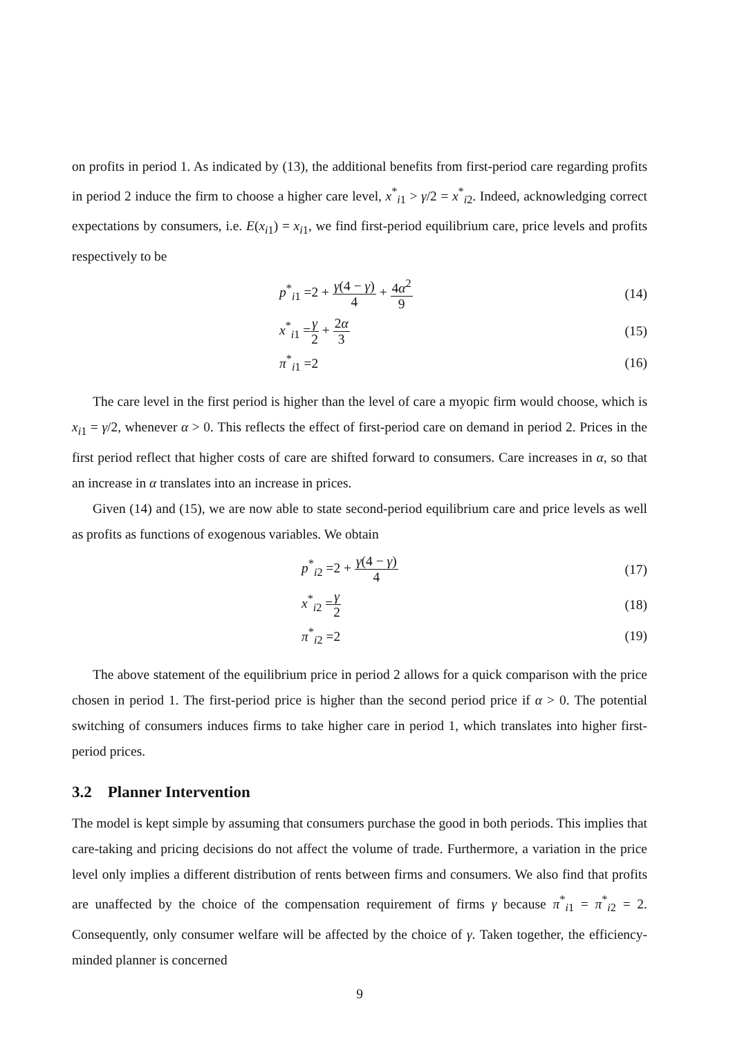on profits in period 1. As indicated by (13), the additional benefits from first-period care regarding profits in period 2 induce the firm to choose a higher care level, x<sup>*</sup><sub>i1</sub> > γ/2 = x<sup>*</sup><sub>i2</sub>. Indeed, acknowledging correct expectations by consumers, i.e. E(x<sub>i1</sub>) = x<sub>i1</sub>, we find first-period equilibrium care, price levels and profits respectively to be
p<sup>*</sup><sub>i1</sub> =2 + γ(4 − γ) 4 + 4α<sup>2</sup> 9 (14)
x<sup>*</sup><sub>i1</sub> =γ 2 + 2α 3 (15)
π<sup>*</sup><sub>i1</sub> =2 (16)
The care level in the first period is higher than the level of care a myopic firm would choose, which is x<sub>i1</sub> = γ/2, whenever α > 0. This reflects the effect of first-period care on demand in period 2. Prices in the first period reflect that higher costs of care are shifted forward to consumers. Care increases in α, so that an increase in α translates into an increase in prices.
Given (14) and (15), we are now able to state second-period equilibrium care and price levels as well as profits as functions of exogenous variables. We obtain
p<sup>*</sup><sub>i2</sub> =2 + γ(4 − γ) 4 (17)
x<sup>*</sup><sub>i2</sub> =γ 2 (18)
π<sup>*</sup><sub>i2</sub> =2 (19)
The above statement of the equilibrium price in period 2 allows for a quick comparison with the price chosen in period 1. The first-period price is higher than the second period price if α > 0. The potential switching of consumers induces firms to take higher care in period 1, which translates into higher first-period prices.
3.2 Planner Intervention
The model is kept simple by assuming that consumers purchase the good in both periods. This implies that care-taking and pricing decisions do not affect the volume of trade. Furthermore, a variation in the price level only implies a different distribution of rents between firms and consumers. We also find that profits are unaffected by the choice of the compensation requirement of firms γ because π<sup>*</sup><sub>i1</sub> = π<sup>*</sup><sub>i2</sub> = 2. Consequently, only consumer welfare will be affected by the choice of γ. Taken together, the efficiency-minded planner is concerned
9